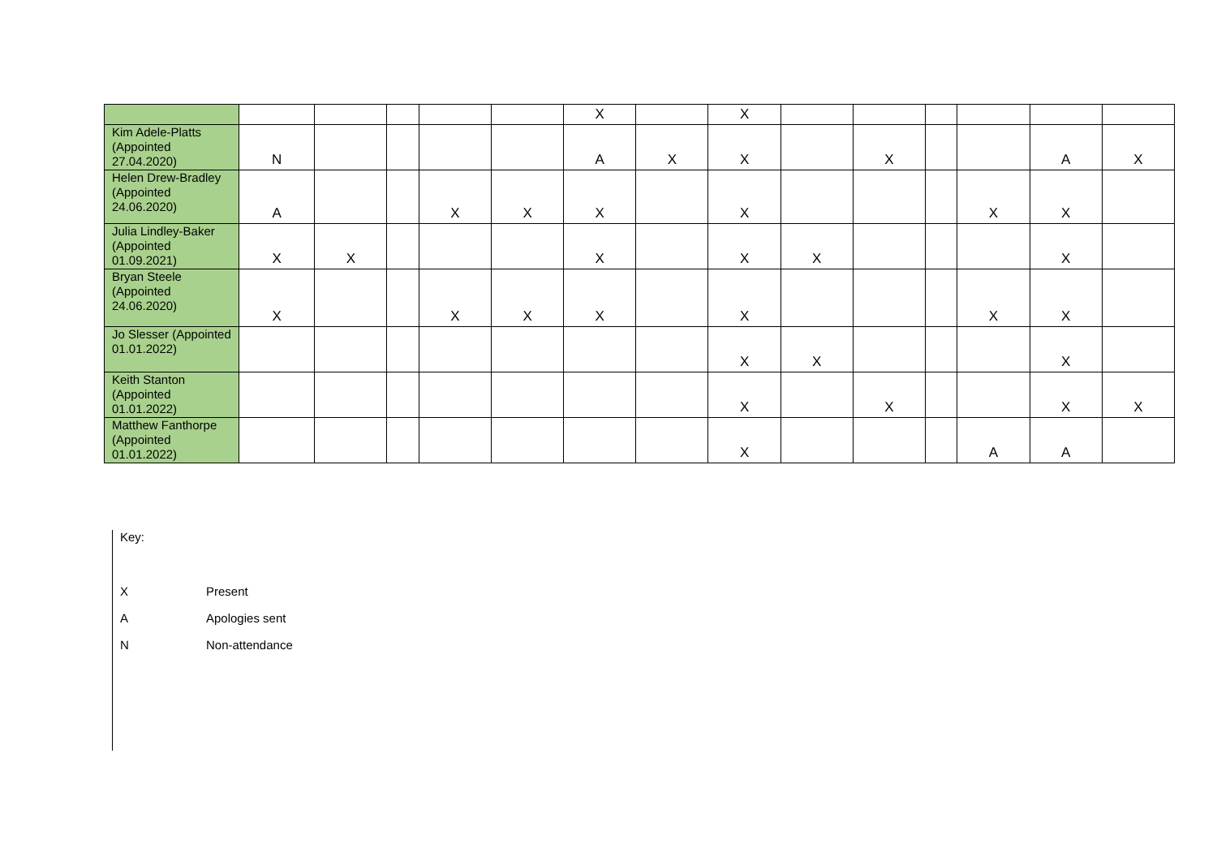| | | | | | | X | | X | | | | | | |
| Kim Adele-Platts (Appointed 27.04.2020) | N | | | | | A | X | X | | X | | | A | X |
| Helen Drew-Bradley (Appointed 24.06.2020) | A | | | X | X | X | | X | | | | X | X | |
| Julia Lindley-Baker (Appointed 01.09.2021) | X | X | | | | X | | X | X | | | | X | |
| Bryan Steele (Appointed 24.06.2020) | X | | | X | X | X | | X | | | | X | X | |
| Jo Slesser (Appointed 01.01.2022) | | | | | | | | X | X | | | | X | |
| Keith Stanton (Appointed 01.01.2022) | | | | | | | | X | | X | | | X | X |
| Matthew Fanthorpe (Appointed 01.01.2022) | | | | | | | | X | | | | A | A | |
Key:
X Present
A Apologies sent
N Non-attendance